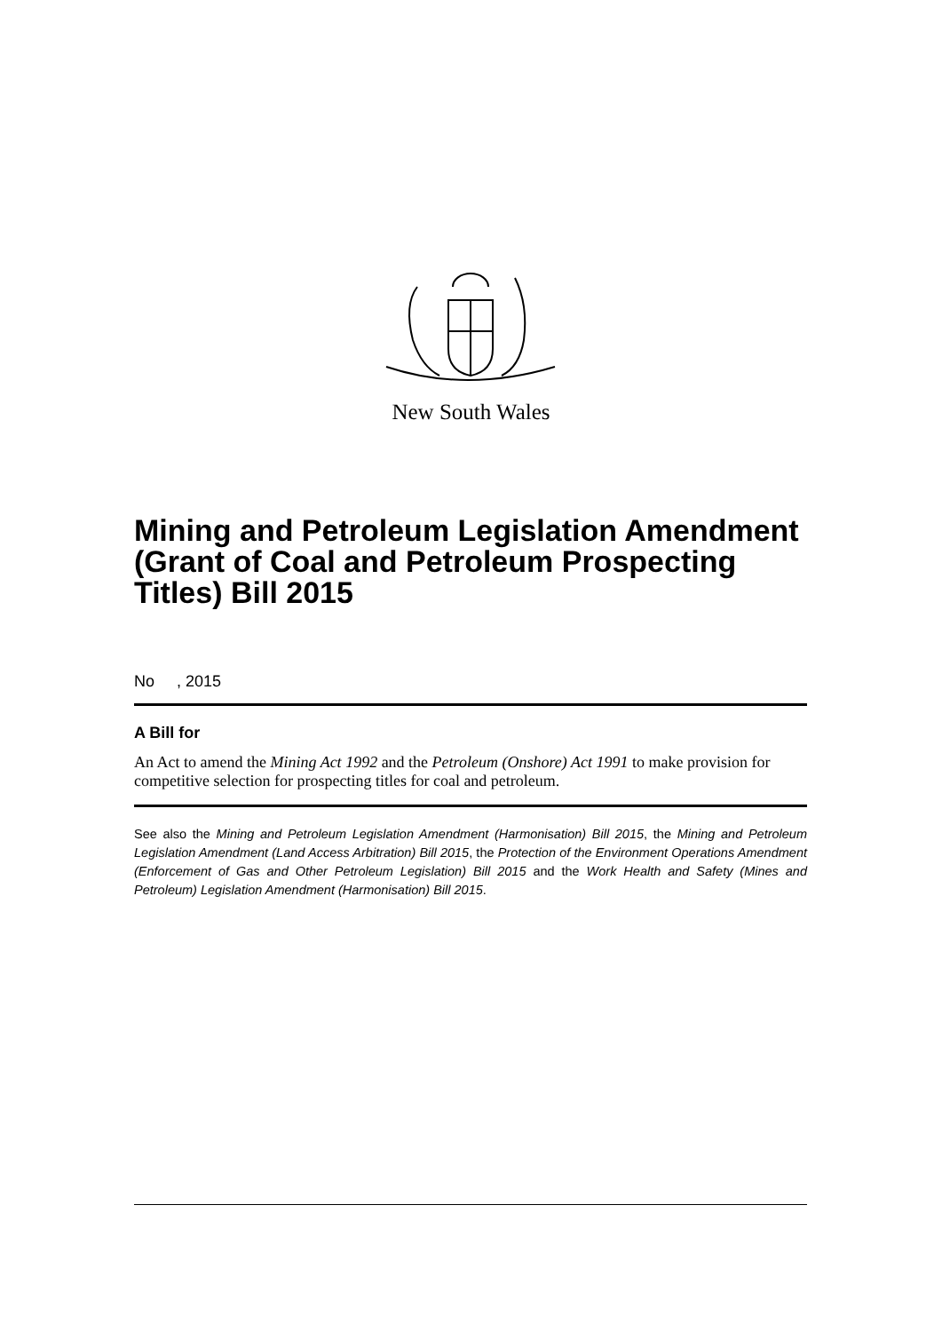New South Wales
Mining and Petroleum Legislation Amendment (Grant of Coal and Petroleum Prospecting Titles) Bill 2015
No , 2015
A Bill for
An Act to amend the Mining Act 1992 and the Petroleum (Onshore) Act 1991 to make provision for competitive selection for prospecting titles for coal and petroleum.
See also the Mining and Petroleum Legislation Amendment (Harmonisation) Bill 2015, the Mining and Petroleum Legislation Amendment (Land Access Arbitration) Bill 2015, the Protection of the Environment Operations Amendment (Enforcement of Gas and Other Petroleum Legislation) Bill 2015 and the Work Health and Safety (Mines and Petroleum) Legislation Amendment (Harmonisation) Bill 2015.